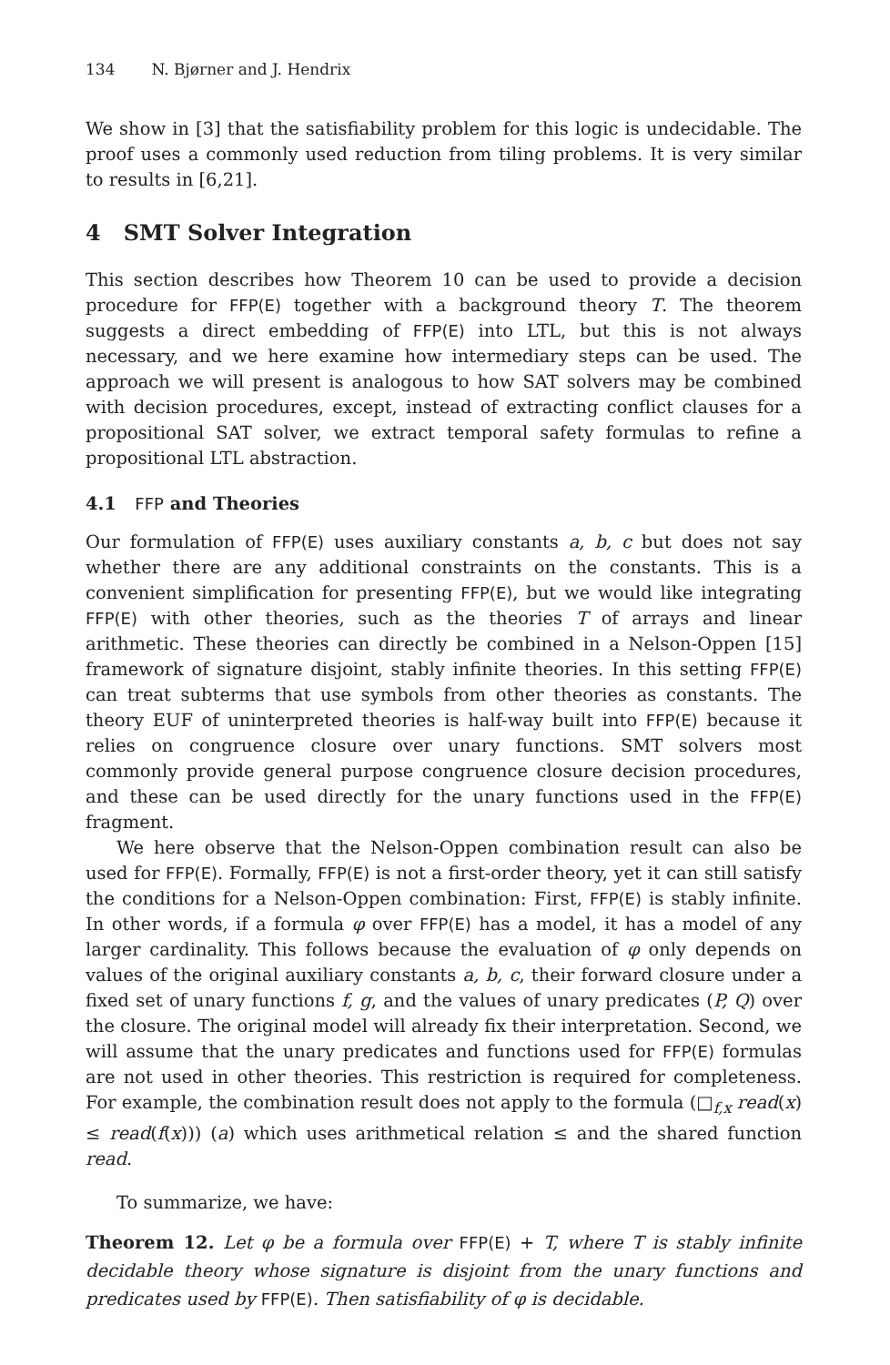134 N. Bjørner and J. Hendrix
We show in [3] that the satisfiability problem for this logic is undecidable. The proof uses a commonly used reduction from tiling problems. It is very similar to results in [6,21].
4 SMT Solver Integration
This section describes how Theorem 10 can be used to provide a decision procedure for FFP(E) together with a background theory T. The theorem suggests a direct embedding of FFP(E) into LTL, but this is not always necessary, and we here examine how intermediary steps can be used. The approach we will present is analogous to how SAT solvers may be combined with decision procedures, except, instead of extracting conflict clauses for a propositional SAT solver, we extract temporal safety formulas to refine a propositional LTL abstraction.
4.1 FFP and Theories
Our formulation of FFP(E) uses auxiliary constants a, b, c but does not say whether there are any additional constraints on the constants. This is a convenient simplification for presenting FFP(E), but we would like integrating FFP(E) with other theories, such as the theories T of arrays and linear arithmetic. These theories can directly be combined in a Nelson-Oppen [15] framework of signature disjoint, stably infinite theories. In this setting FFP(E) can treat subterms that use symbols from other theories as constants. The theory EUF of uninterpreted theories is half-way built into FFP(E) because it relies on congruence closure over unary functions. SMT solvers most commonly provide general purpose congruence closure decision procedures, and these can be used directly for the unary functions used in the FFP(E) fragment.
We here observe that the Nelson-Oppen combination result can also be used for FFP(E). Formally, FFP(E) is not a first-order theory, yet it can still satisfy the conditions for a Nelson-Oppen combination: First, FFP(E) is stably infinite. In other words, if a formula φ over FFP(E) has a model, it has a model of any larger cardinality. This follows because the evaluation of φ only depends on values of the original auxiliary constants a, b, c, their forward closure under a fixed set of unary functions f, g, and the values of unary predicates (P, Q) over the closure. The original model will already fix their interpretation. Second, we will assume that the unary predicates and functions used for FFP(E) formulas are not used in other theories. This restriction is required for completeness. For example, the combination result does not apply to the formula (□<sub>f,x</sub> read(x) ≤ read(f(x))) (a) which uses arithmetical relation ≤ and the shared function read.
To summarize, we have:
Theorem 12. Let φ be a formula over FFP(E) + T, where T is stably infinite decidable theory whose signature is disjoint from the unary functions and predicates used by FFP(E). Then satisfiability of φ is decidable.